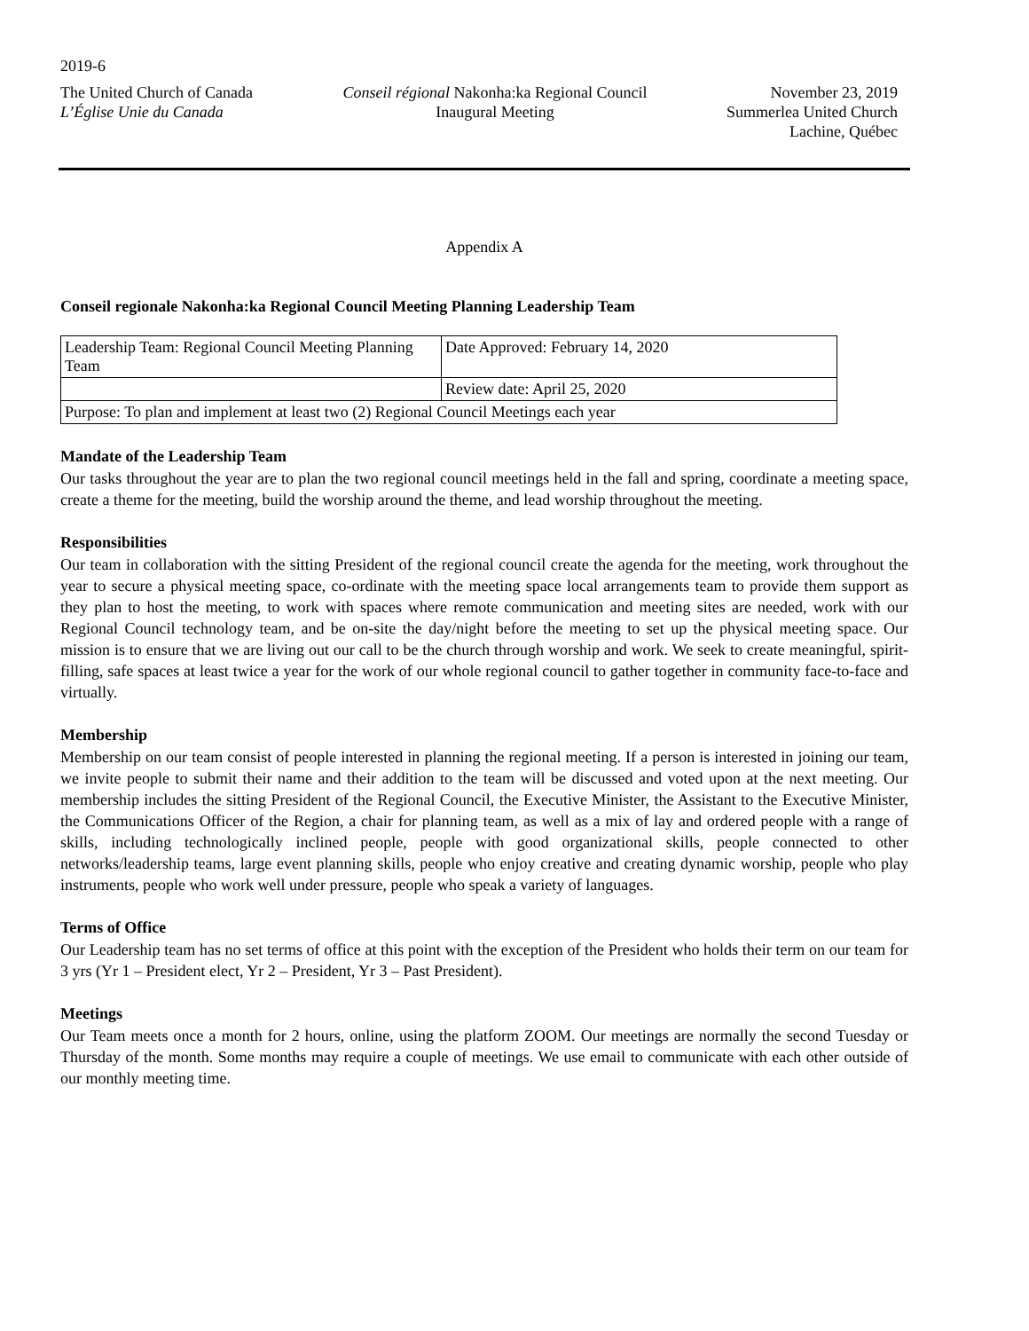2019-6
The United Church of Canada
L’Église Unie du Canada
Conseil régional Nakonha:ka Regional Council
Inaugural Meeting
November 23, 2019
Summerlea United Church
Lachine, Québec
Appendix A
Conseil regionale Nakonha:ka Regional Council Meeting Planning Leadership Team
| Leadership Team: Regional Council Meeting Planning Team | Date Approved: February 14, 2020 |
| | Review date: April 25, 2020 |
| Purpose: To plan and implement at least two (2) Regional Council Meetings each year | |
Mandate of the Leadership Team
Our tasks throughout the year are to plan the two regional council meetings held in the fall and spring, coordinate a meeting space, create a theme for the meeting, build the worship around the theme, and lead worship throughout the meeting.
Responsibilities
Our team in collaboration with the sitting President of the regional council create the agenda for the meeting, work throughout the year to secure a physical meeting space, co-ordinate with the meeting space local arrangements team to provide them support as they plan to host the meeting, to work with spaces where remote communication and meeting sites are needed, work with our Regional Council technology team, and be on-site the day/night before the meeting to set up the physical meeting space. Our mission is to ensure that we are living out our call to be the church through worship and work. We seek to create meaningful, spirit-filling, safe spaces at least twice a year for the work of our whole regional council to gather together in community face-to-face and virtually.
Membership
Membership on our team consist of people interested in planning the regional meeting. If a person is interested in joining our team, we invite people to submit their name and their addition to the team will be discussed and voted upon at the next meeting. Our membership includes the sitting President of the Regional Council, the Executive Minister, the Assistant to the Executive Minister, the Communications Officer of the Region, a chair for planning team, as well as a mix of lay and ordered people with a range of skills, including technologically inclined people, people with good organizational skills, people connected to other networks/leadership teams, large event planning skills, people who enjoy creative and creating dynamic worship, people who play instruments, people who work well under pressure, people who speak a variety of languages.
Terms of Office
Our Leadership team has no set terms of office at this point with the exception of the President who holds their term on our team for 3 yrs (Yr 1 – President elect, Yr 2 – President, Yr 3 – Past President).
Meetings
Our Team meets once a month for 2 hours, online, using the platform ZOOM. Our meetings are normally the second Tuesday or Thursday of the month. Some months may require a couple of meetings. We use email to communicate with each other outside of our monthly meeting time.